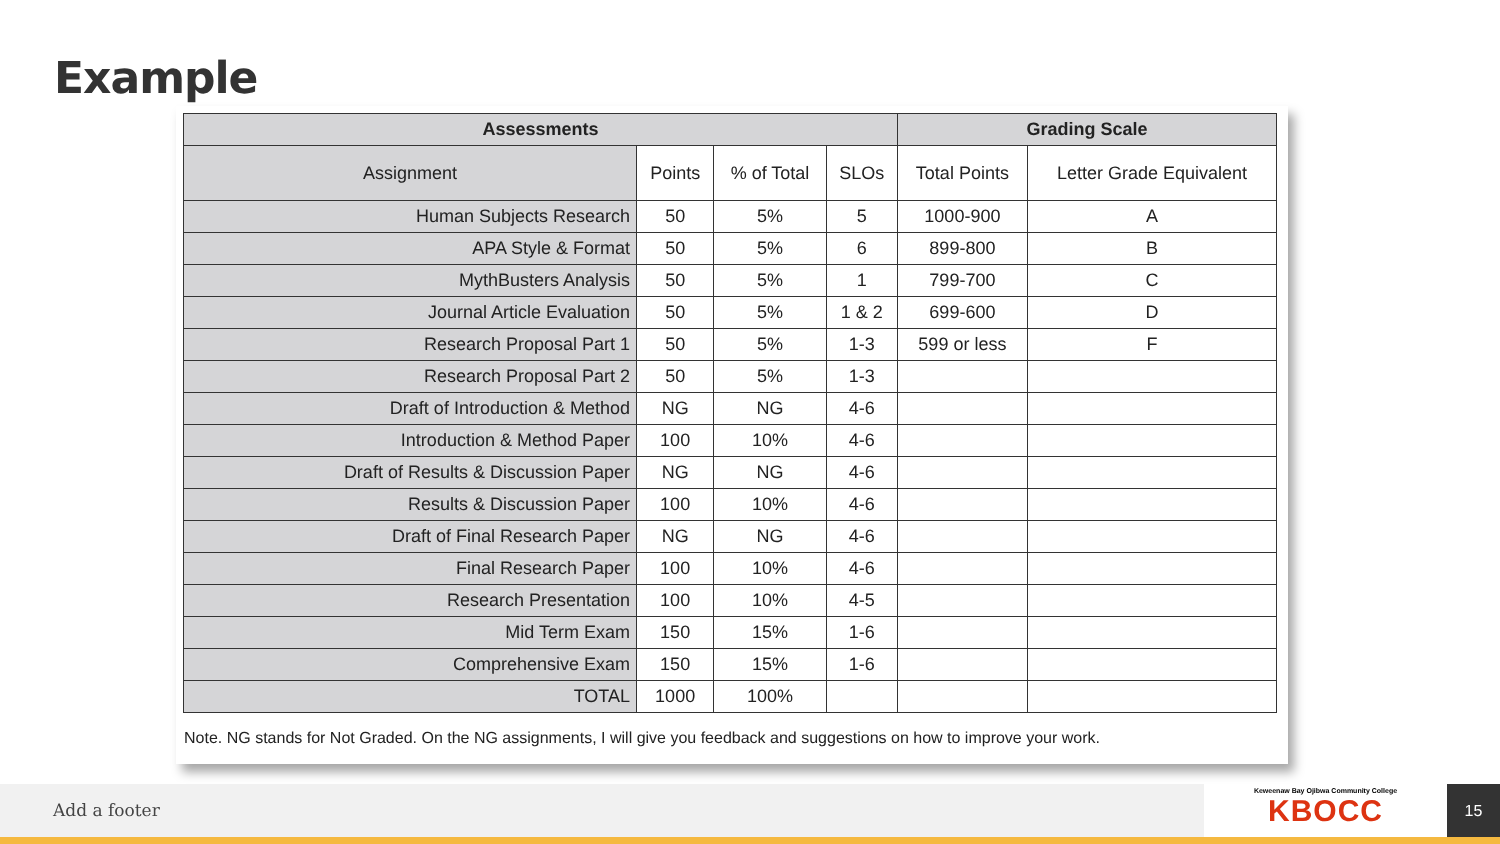Example
| Assessments | | | | Grading Scale | |
| --- | --- | --- | --- | --- | --- |
| Assignment | Points | % of Total | SLOs | Total Points | Letter Grade Equivalent |
| Human Subjects Research | 50 | 5% | 5 | 1000-900 | A |
| APA Style & Format | 50 | 5% | 6 | 899-800 | B |
| MythBusters Analysis | 50 | 5% | 1 | 799-700 | C |
| Journal Article Evaluation | 50 | 5% | 1 & 2 | 699-600 | D |
| Research Proposal Part 1 | 50 | 5% | 1-3 | 599 or less | F |
| Research Proposal Part 2 | 50 | 5% | 1-3 | | |
| Draft of Introduction & Method | NG | NG | 4-6 | | |
| Introduction & Method Paper | 100 | 10% | 4-6 | | |
| Draft of Results & Discussion Paper | NG | NG | 4-6 | | |
| Results & Discussion Paper | 100 | 10% | 4-6 | | |
| Draft of Final Research Paper | NG | NG | 4-6 | | |
| Final Research Paper | 100 | 10% | 4-6 | | |
| Research Presentation | 100 | 10% | 4-5 | | |
| Mid Term Exam | 150 | 15% | 1-6 | | |
| Comprehensive Exam | 150 | 15% | 1-6 | | |
| TOTAL | 1000 | 100% | | | |
Note. NG stands for Not Graded. On the NG assignments, I will give you feedback and suggestions on how to improve your work.
Add a footer
Keweenaw Bay Ojibwa Community College
KBOCC
15